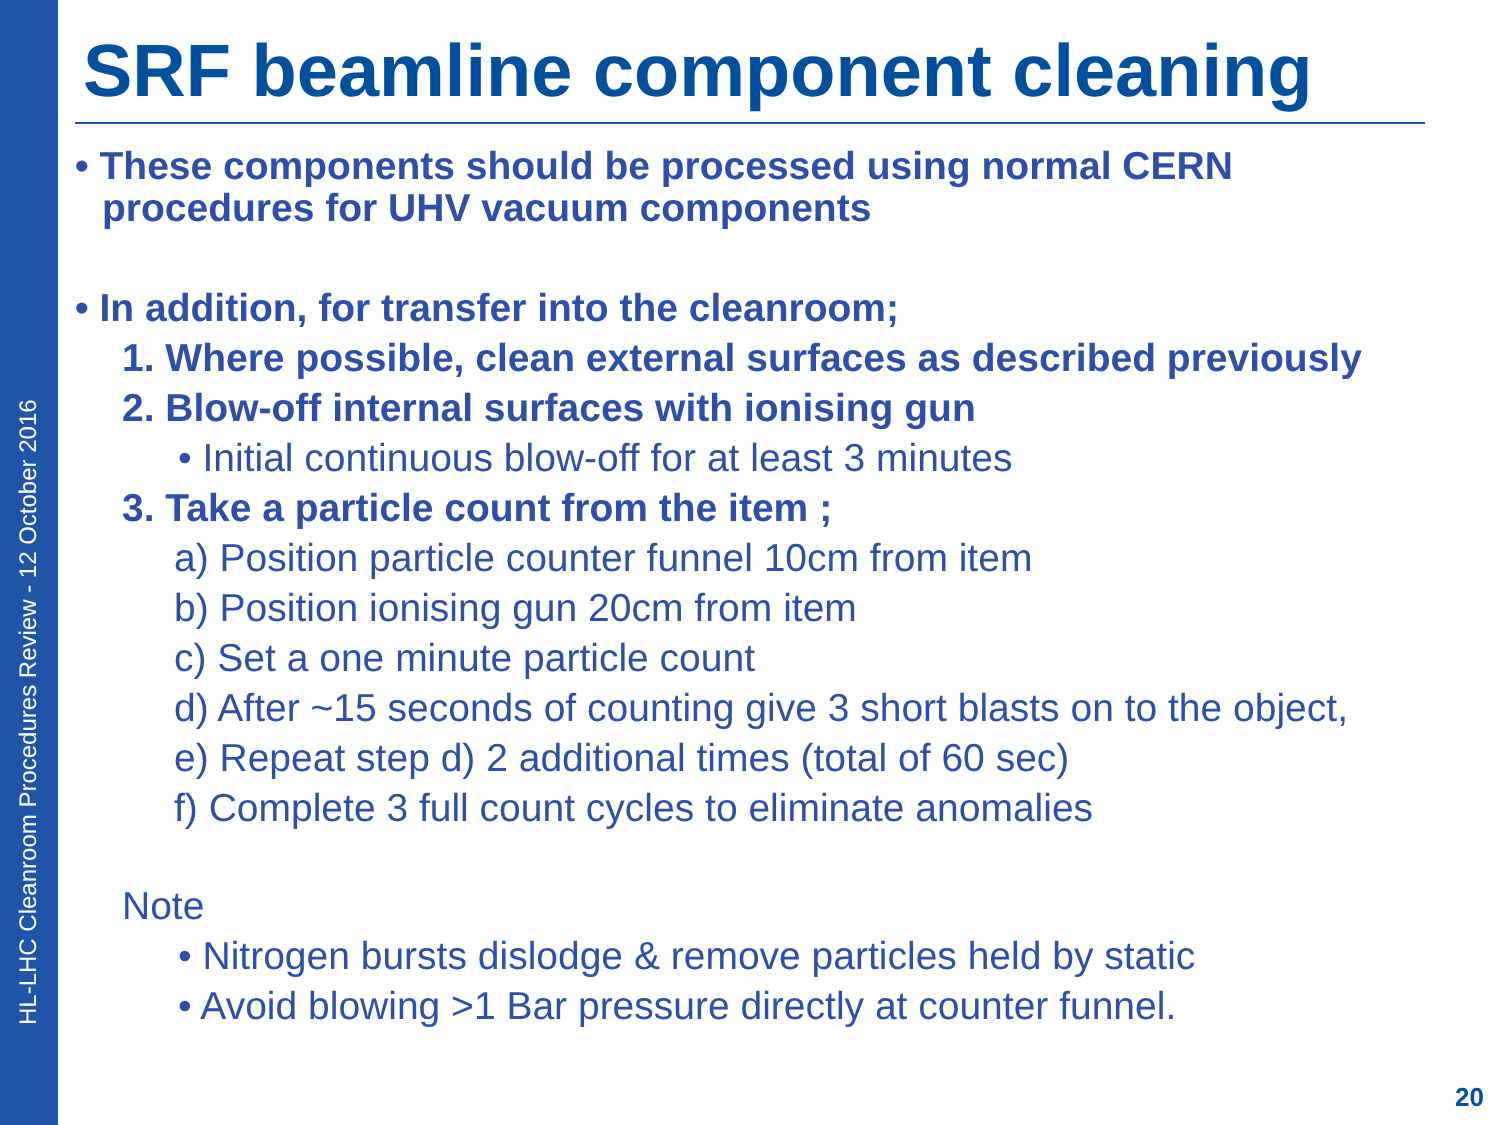HL-LHC Cleanroom Procedures Review - 12 October 2016
SRF beamline component cleaning
• These components should be processed using normal CERN procedures for UHV vacuum components
• In addition, for transfer into the cleanroom;
1. Where possible, clean external surfaces as described previously
2. Blow-off internal surfaces with ionising gun
• Initial continuous blow-off for at least 3 minutes
3. Take a particle count from the item ;
a) Position particle counter funnel 10cm from item
b) Position ionising gun 20cm from item
c) Set a one minute particle count
d) After ~15 seconds of counting give 3 short blasts on to the object,
e) Repeat step d) 2 additional times (total of 60 sec)
f) Complete 3 full count cycles to eliminate anomalies
Note
• Nitrogen bursts dislodge & remove particles held by static
• Avoid blowing >1 Bar pressure directly at counter funnel.
20